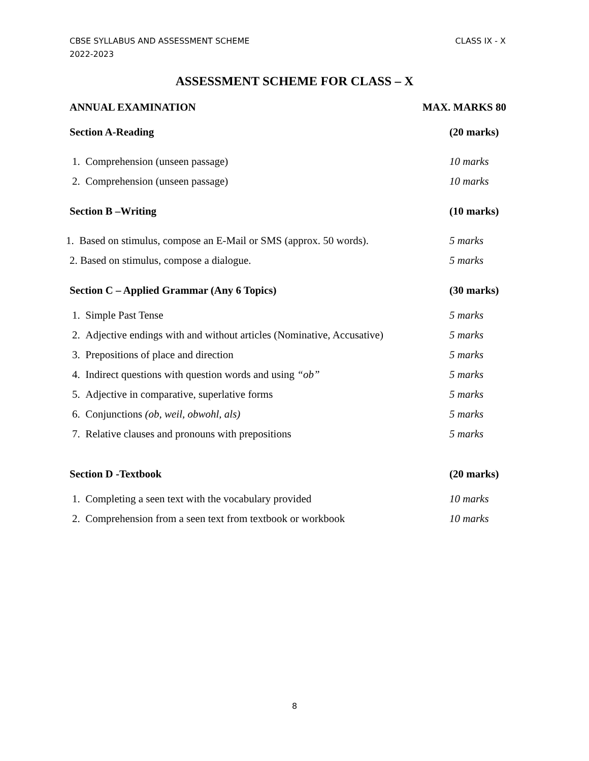CLASS IX - X CBSE SYLLABUS AND ASSESSMENT SCHEME
2022-2023
ASSESSMENT SCHEME FOR CLASS – X
ANNUAL EXAMINATION MAX. MARKS 80
Section A-Reading (20 marks)
1. Comprehension (unseen passage) 10 marks
2. Comprehension (unseen passage) 10 marks
Section B –Writing (10 marks)
1. Based on stimulus, compose an E-Mail or SMS (approx. 50 words). 5 marks
2. Based on stimulus, compose a dialogue. 5 marks
Section C – Applied Grammar (Any 6 Topics) (30 marks)
1. Simple Past Tense 5 marks
2. Adjective endings with and without articles (Nominative, Accusative) 5 marks
3. Prepositions of place and direction 5 marks
4. Indirect questions with question words and using “ob” 5 marks
5. Adjective in comparative, superlative forms 5 marks
6. Conjunctions (ob, weil, obwohl, als) 5 marks
7. Relative clauses and pronouns with prepositions 5 marks
Section D -Textbook (20 marks)
1. Completing a seen text with the vocabulary provided 10 marks
2. Comprehension from a seen text from textbook or workbook 10 marks
8